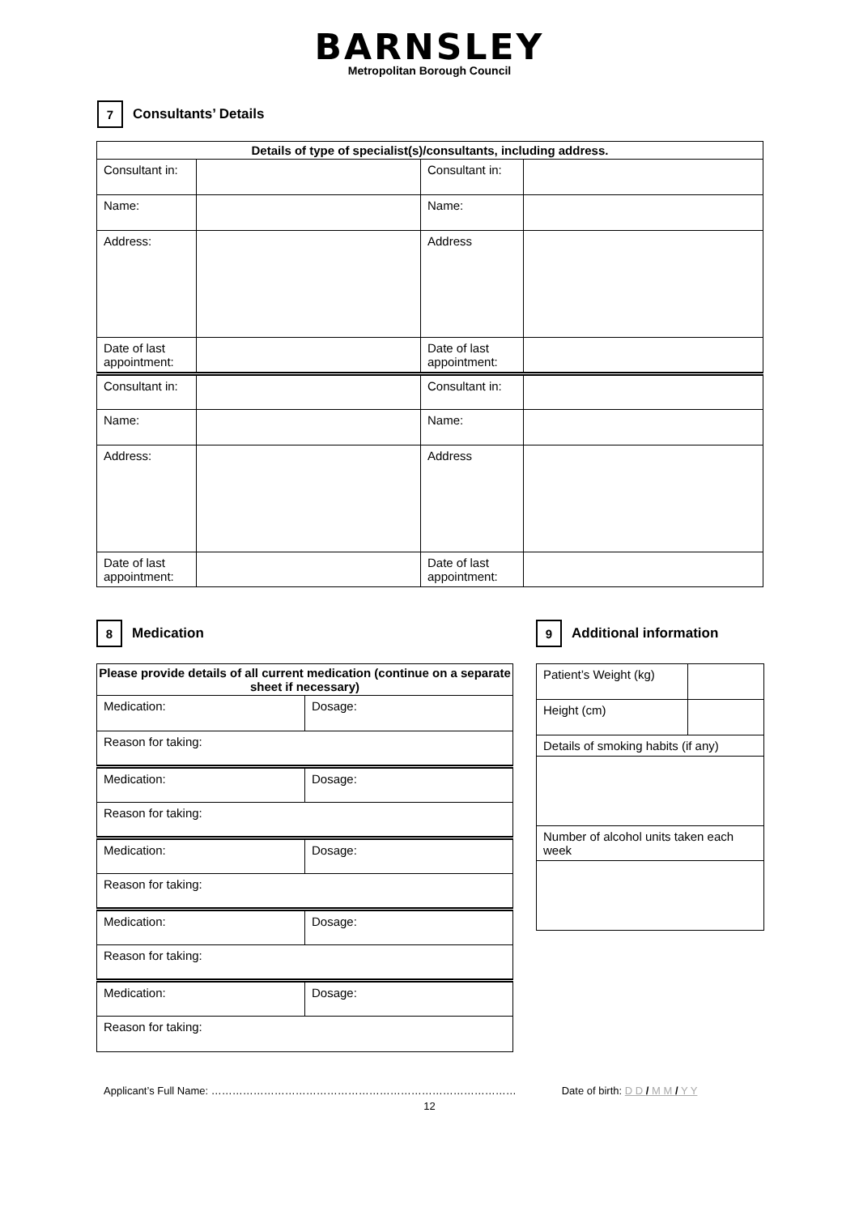BARNSLEY
Metropolitan Borough Council
7 Consultants’ Details
| Details of type of specialist(s)/consultants, including address. | | | |
| --- | --- | --- | --- |
| Consultant in: | | Consultant in: | |
| Name: | | Name: | |
| Address: | | Address | |
| Date of last appointment: | | Date of last appointment: | |
| Consultant in: | | Consultant in: | |
| Name: | | Name: | |
| Address: | | Address | |
| Date of last appointment: | | Date of last appointment: | |
8 Medication
| Please provide details of all current medication (continue on a separate sheet if necessary) | |
| --- | --- |
| Medication: | Dosage: |
| Reason for taking: | |
| Medication: | Dosage: |
| Reason for taking: | |
| Medication: | Dosage: |
| Reason for taking: | |
| Medication: | Dosage: |
| Reason for taking: | |
| Medication: | Dosage: |
| Reason for taking: | |
9 Additional information
| Patient’s Weight (kg) | |
| Height (cm) | |
| Details of smoking habits (if any) | |
| Number of alcohol units taken each week | |
Applicant’s Full Name: …………………………………………………………………………… Date of birth: D D / M M / Y Y
12